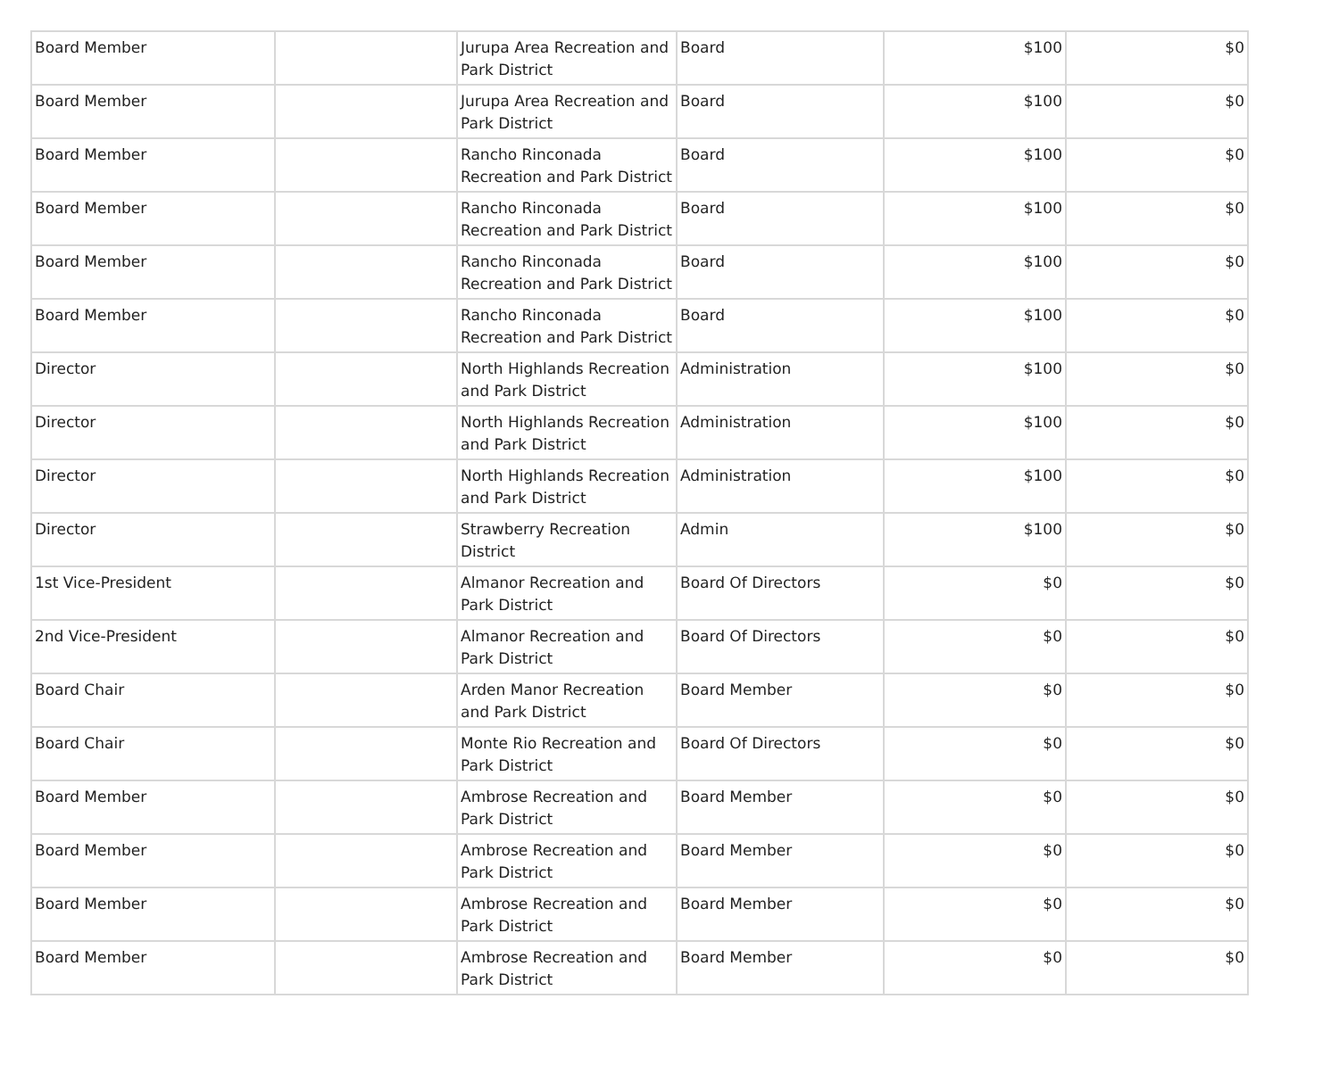| Board Member | | Jurupa Area Recreation and Park District | Board | $100 | $0 |
| Board Member | | Jurupa Area Recreation and Park District | Board | $100 | $0 |
| Board Member | | Rancho Rinconada Recreation and Park District | Board | $100 | $0 |
| Board Member | | Rancho Rinconada Recreation and Park District | Board | $100 | $0 |
| Board Member | | Rancho Rinconada Recreation and Park District | Board | $100 | $0 |
| Board Member | | Rancho Rinconada Recreation and Park District | Board | $100 | $0 |
| Director | | North Highlands Recreation and Park District | Administration | $100 | $0 |
| Director | | North Highlands Recreation and Park District | Administration | $100 | $0 |
| Director | | North Highlands Recreation and Park District | Administration | $100 | $0 |
| Director | | Strawberry Recreation District | Admin | $100 | $0 |
| 1st Vice-President | | Almanor Recreation and Park District | Board Of Directors | $0 | $0 |
| 2nd Vice-President | | Almanor Recreation and Park District | Board Of Directors | $0 | $0 |
| Board Chair | | Arden Manor Recreation and Park District | Board Member | $0 | $0 |
| Board Chair | | Monte Rio Recreation and Park District | Board Of Directors | $0 | $0 |
| Board Member | | Ambrose Recreation and Park District | Board Member | $0 | $0 |
| Board Member | | Ambrose Recreation and Park District | Board Member | $0 | $0 |
| Board Member | | Ambrose Recreation and Park District | Board Member | $0 | $0 |
| Board Member | | Ambrose Recreation and Park District | Board Member | $0 | $0 |